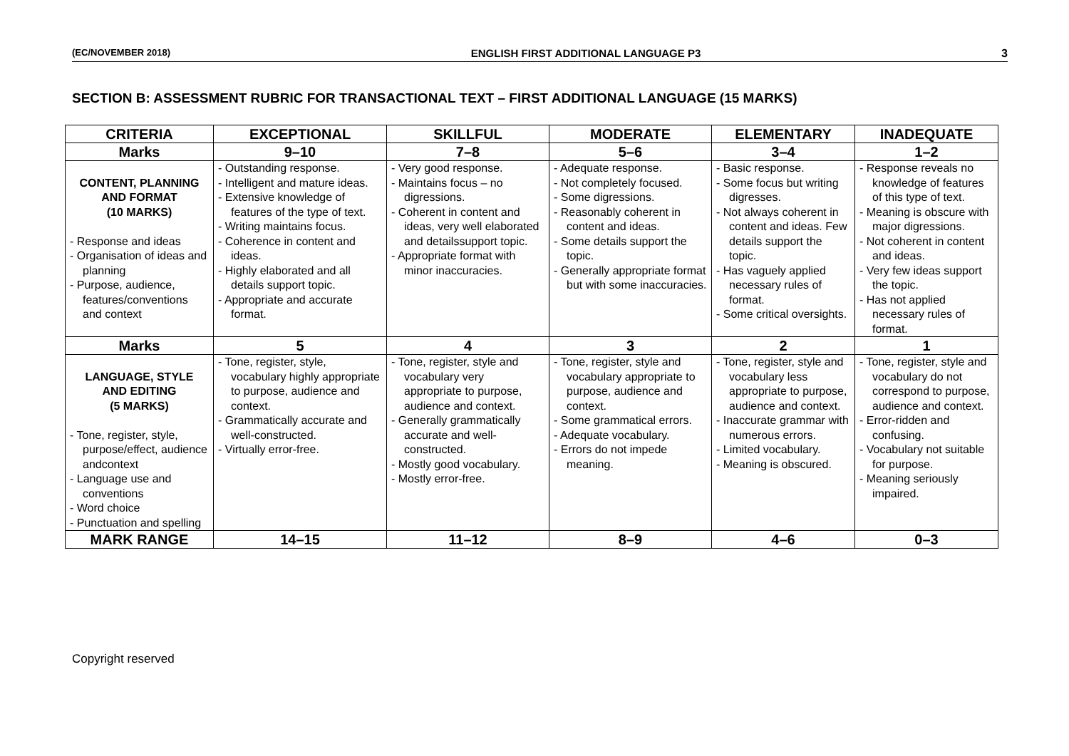(EC/NOVEMBER 2018) ENGLISH FIRST ADDITIONAL LANGUAGE P3 3
SECTION B: ASSESSMENT RUBRIC FOR TRANSACTIONAL TEXT – FIRST ADDITIONAL LANGUAGE (15 MARKS)
| CRITERIA | EXCEPTIONAL | SKILLFUL | MODERATE | ELEMENTARY | INADEQUATE |
| --- | --- | --- | --- | --- | --- |
| Marks | 9–10 | 7–8 | 5–6 | 3–4 | 1–2 |
| CONTENT, PLANNING AND FORMAT (10 MARKS) - Response and ideas - Organisation of ideas and planning - Purpose, audience, features/conventions and context | - Outstanding response. - Intelligent and mature ideas. - Extensive knowledge of features of the type of text. - Writing maintains focus. - Coherence in content and ideas. - Highly elaborated and all details support topic. - Appropriate and accurate format. | - Very good response. - Maintains focus – no digressions. - Coherent in content and ideas, very well elaborated and detailssupport topic. - Appropriate format with minor inaccuracies. | - Adequate response. - Not completely focused. - Some digressions. - Reasonably coherent in content and ideas. - Some details support the topic. - Generally appropriate format but with some inaccuracies. | - Basic response. - Some focus but writing digresses. - Not always coherent in content and ideas. Few details support the topic. - Has vaguely applied necessary rules of format. - Some critical oversights. | - Response reveals no knowledge of features of this type of text. - Meaning is obscure with major digressions. - Not coherent in content and ideas. - Very few ideas support the topic. - Has not applied necessary rules of format. |
| Marks | 5 | 4 | 3 | 2 | 1 |
| LANGUAGE, STYLE AND EDITING (5 MARKS) - Tone, register, style, purpose/effect, audience andcontext - Language use and conventions - Word choice - Punctuation and spelling | - Tone, register, style, vocabulary highly appropriate to purpose, audience and context. - Grammatically accurate and well-constructed. - Virtually error-free. | - Tone, register, style and vocabulary very appropriate to purpose, audience and context. - Generally grammatically accurate and well-constructed. - Mostly good vocabulary. - Mostly error-free. | - Tone, register, style and vocabulary appropriate to purpose, audience and context. - Some grammatical errors. - Adequate vocabulary. - Errors do not impede meaning. | - Tone, register, style and vocabulary less appropriate to purpose, audience and context. - Inaccurate grammar with numerous errors. - Limited vocabulary. - Meaning is obscured. | - Tone, register, style and vocabulary do not correspond to purpose, audience and context. - Error-ridden and confusing. - Vocabulary not suitable for purpose. - Meaning seriously impaired. |
| MARK RANGE | 14–15 | 11–12 | 8–9 | 4–6 | 0–3 |
Copyright reserved